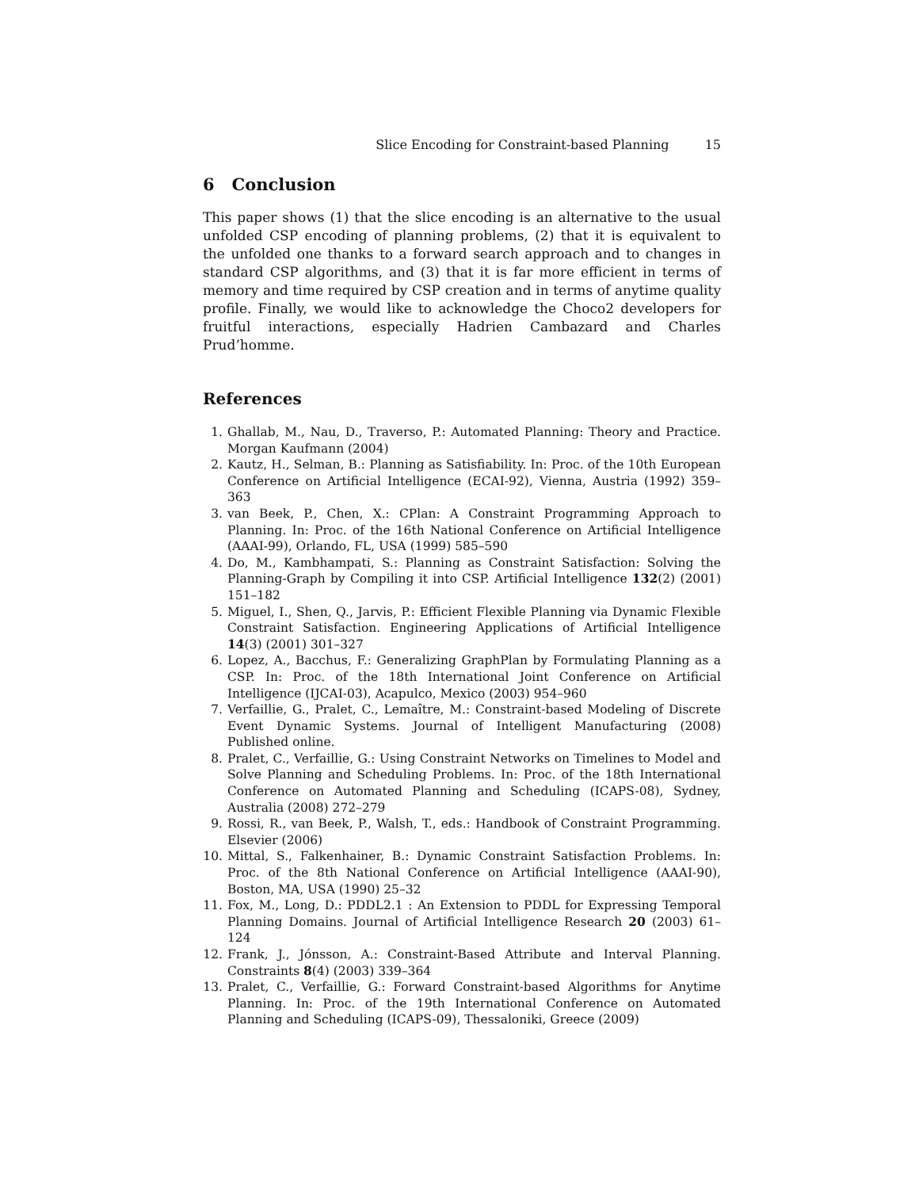Slice Encoding for Constraint-based Planning 15
6 Conclusion
This paper shows (1) that the slice encoding is an alternative to the usual unfolded CSP encoding of planning problems, (2) that it is equivalent to the unfolded one thanks to a forward search approach and to changes in standard CSP algorithms, and (3) that it is far more efficient in terms of memory and time required by CSP creation and in terms of anytime quality profile. Finally, we would like to acknowledge the Choco2 developers for fruitful interactions, especially Hadrien Cambazard and Charles Prud’homme.
References
1. Ghallab, M., Nau, D., Traverso, P.: Automated Planning: Theory and Practice. Morgan Kaufmann (2004)
2. Kautz, H., Selman, B.: Planning as Satisfiability. In: Proc. of the 10th European Conference on Artificial Intelligence (ECAI-92), Vienna, Austria (1992) 359–363
3. van Beek, P., Chen, X.: CPlan: A Constraint Programming Approach to Planning. In: Proc. of the 16th National Conference on Artificial Intelligence (AAAI-99), Orlando, FL, USA (1999) 585–590
4. Do, M., Kambhampati, S.: Planning as Constraint Satisfaction: Solving the Planning-Graph by Compiling it into CSP. Artificial Intelligence 132(2) (2001) 151–182
5. Miguel, I., Shen, Q., Jarvis, P.: Efficient Flexible Planning via Dynamic Flexible Constraint Satisfaction. Engineering Applications of Artificial Intelligence 14(3) (2001) 301–327
6. Lopez, A., Bacchus, F.: Generalizing GraphPlan by Formulating Planning as a CSP. In: Proc. of the 18th International Joint Conference on Artificial Intelligence (IJCAI-03), Acapulco, Mexico (2003) 954–960
7. Verfaillie, G., Pralet, C., Lemaître, M.: Constraint-based Modeling of Discrete Event Dynamic Systems. Journal of Intelligent Manufacturing (2008) Published online.
8. Pralet, C., Verfaillie, G.: Using Constraint Networks on Timelines to Model and Solve Planning and Scheduling Problems. In: Proc. of the 18th International Conference on Automated Planning and Scheduling (ICAPS-08), Sydney, Australia (2008) 272–279
9. Rossi, R., van Beek, P., Walsh, T., eds.: Handbook of Constraint Programming. Elsevier (2006)
10. Mittal, S., Falkenhainer, B.: Dynamic Constraint Satisfaction Problems. In: Proc. of the 8th National Conference on Artificial Intelligence (AAAI-90), Boston, MA, USA (1990) 25–32
11. Fox, M., Long, D.: PDDL2.1 : An Extension to PDDL for Expressing Temporal Planning Domains. Journal of Artificial Intelligence Research 20 (2003) 61–124
12. Frank, J., Jónsson, A.: Constraint-Based Attribute and Interval Planning. Constraints 8(4) (2003) 339–364
13. Pralet, C., Verfaillie, G.: Forward Constraint-based Algorithms for Anytime Planning. In: Proc. of the 19th International Conference on Automated Planning and Scheduling (ICAPS-09), Thessaloniki, Greece (2009)